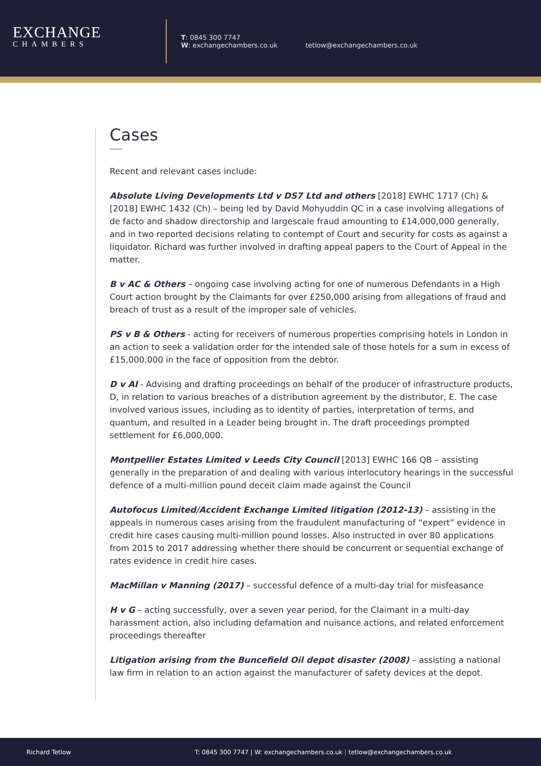EXCHANGE
CHAMBERS
T: 0845 300 7747
W: exchangechambers.co.uk
tetlow@exchangechambers.co.uk
Cases
Recent and relevant cases include:
Absolute Living Developments Ltd v DS7 Ltd and others [2018] EWHC 1717 (Ch) & [2018] EWHC 1432 (Ch) – being led by David Mohyuddin QC in a case involving allegations of de facto and shadow directorship and largescale fraud amounting to £14,000,000 generally, and in two reported decisions relating to contempt of Court and security for costs as against a liquidator. Richard was further involved in drafting appeal papers to the Court of Appeal in the matter.
B v AC & Others – ongoing case involving acting for one of numerous Defendants in a High Court action brought by the Claimants for over £250,000 arising from allegations of fraud and breach of trust as a result of the improper sale of vehicles.
PS v B & Others - acting for receivers of numerous properties comprising hotels in London in an action to seek a validation order for the intended sale of those hotels for a sum in excess of £15,000,000 in the face of opposition from the debtor.
D v AI - Advising and drafting proceedings on behalf of the producer of infrastructure products, D, in relation to various breaches of a distribution agreement by the distributor, E. The case involved various issues, including as to identity of parties, interpretation of terms, and quantum, and resulted in a Leader being brought in. The draft proceedings prompted settlement for £6,000,000.
Montpellier Estates Limited v Leeds City Council [2013] EWHC 166 QB – assisting generally in the preparation of and dealing with various interlocutory hearings in the successful defence of a multi-million pound deceit claim made against the Council
Autofocus Limited/Accident Exchange Limited litigation (2012-13) – assisting in the appeals in numerous cases arising from the fraudulent manufacturing of “expert” evidence in credit hire cases causing multi-million pound losses. Also instructed in over 80 applications from 2015 to 2017 addressing whether there should be concurrent or sequential exchange of rates evidence in credit hire cases.
MacMillan v Manning (2017) – successful defence of a multi-day trial for misfeasance
H v G – acting successfully, over a seven year period, for the Claimant in a multi-day harassment action, also including defamation and nuisance actions, and related enforcement proceedings thereafter
Litigation arising from the Buncefield Oil depot disaster (2008) – assisting a national law firm in relation to an action against the manufacturer of safety devices at the depot.
Richard Tetlow
T: 0845 300 7747 | W: exchangechambers.co.uk | tetlow@exchangechambers.co.uk